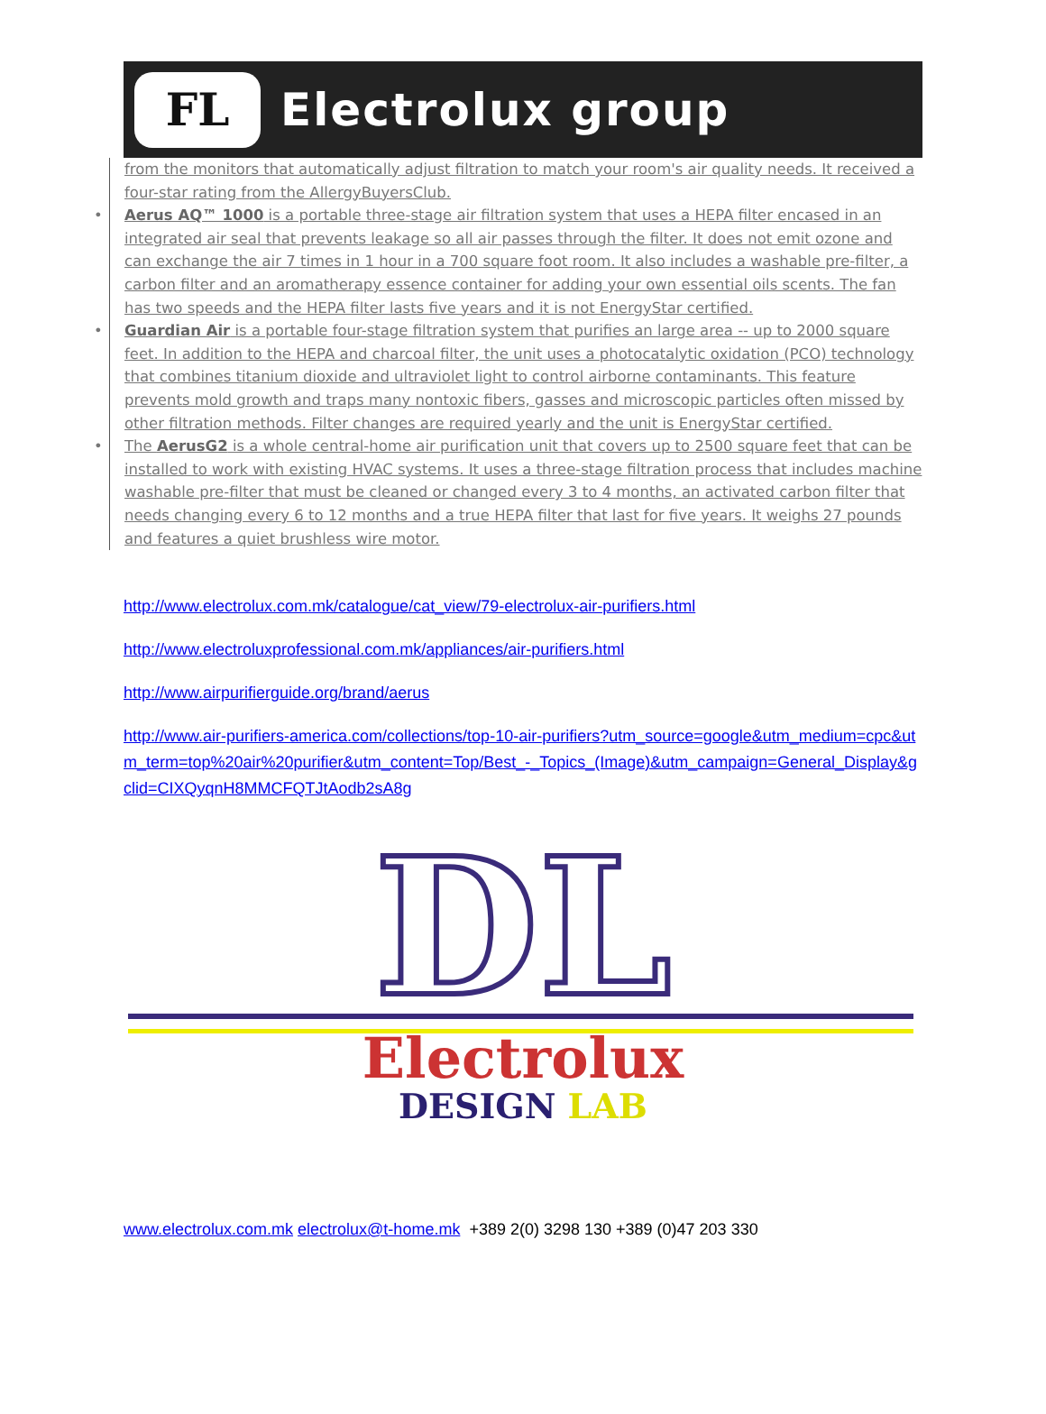FL
Electrolux group
from the monitors that automatically adjust filtration to match your room's air quality needs. It received a four-star rating from the AllergyBuyersClub.
• Aerus AQ™ 1000 is a portable three-stage air filtration system that uses a HEPA filter encased in an integrated air seal that prevents leakage so all air passes through the filter. It does not emit ozone and can exchange the air 7 times in 1 hour in a 700 square foot room. It also includes a washable pre-filter, a carbon filter and an aromatherapy essence container for adding your own essential oils scents. The fan has two speeds and the HEPA filter lasts five years and it is not EnergyStar certified.
• Guardian Air is a portable four-stage filtration system that purifies an large area -- up to 2000 square feet. In addition to the HEPA and charcoal filter, the unit uses a photocatalytic oxidation (PCO) technology that combines titanium dioxide and ultraviolet light to control airborne contaminants. This feature prevents mold growth and traps many nontoxic fibers, gasses and microscopic particles often missed by other filtration methods. Filter changes are required yearly and the unit is EnergyStar certified.
• The AerusG2 is a whole central-home air purification unit that covers up to 2500 square feet that can be installed to work with existing HVAC systems. It uses a three-stage filtration process that includes machine washable pre-filter that must be cleaned or changed every 3 to 4 months, an activated carbon filter that needs changing every 6 to 12 months and a true HEPA filter that last for five years. It weighs 27 pounds and features a quiet brushless wire motor.
http://www.electrolux.com.mk/catalogue/cat_view/79-electrolux-air-purifiers.html
http://www.electroluxprofessional.com.mk/appliances/air-purifiers.html
http://www.airpurifierguide.org/brand/aerus
http://www.air-purifiers-america.com/collections/top-10-air-purifiers?utm_source=google&utm_medium=cpc&utm_term=top%20air%20purifier&utm_content=Top/Best_-_Topics_(Image)&utm_campaign=General_Display&gclid=CIXQyqnH8MMCFQTJtAodb2sA8g
DL
Electrolux
DESIGN LAB
www.electrolux.com.mk electrolux@t-home.mk +389 2(0) 3298 130 +389 (0)47 203 330